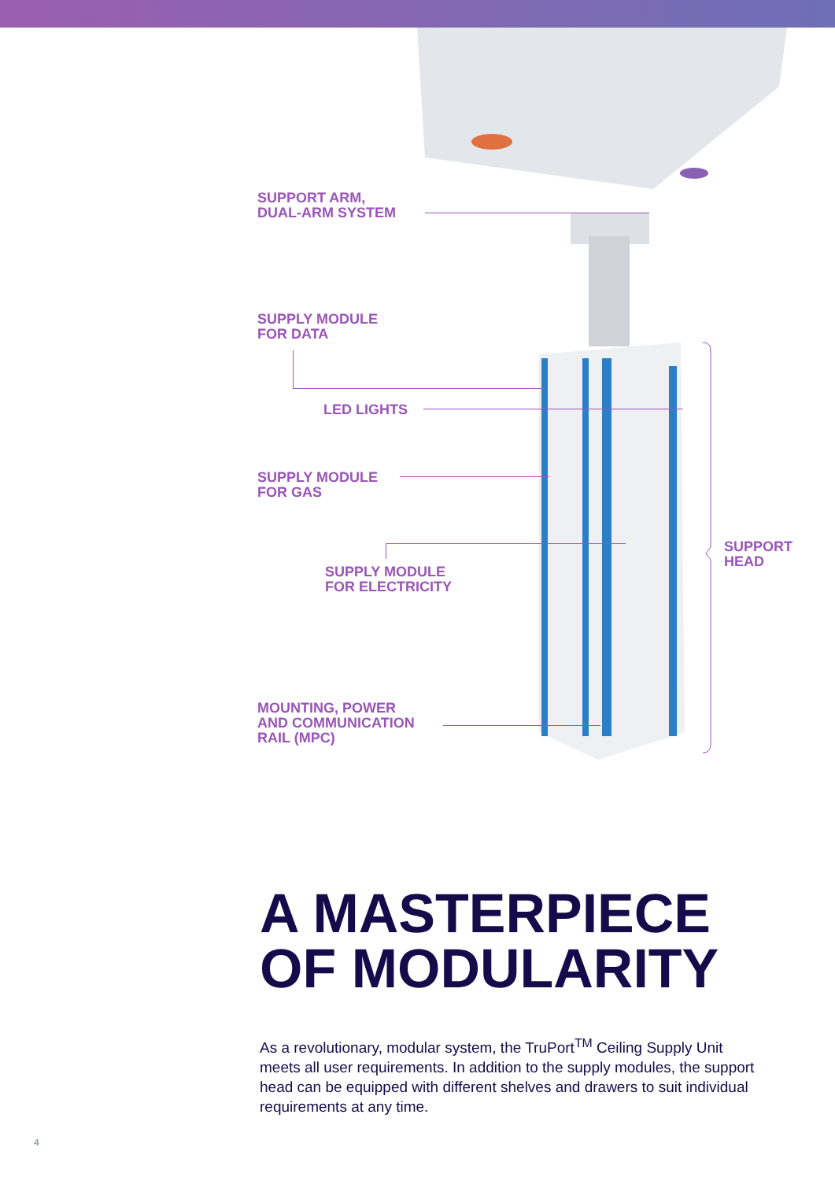SUPPORT ARM,
DUAL-ARM SYSTEM
SUPPLY MODULE
FOR DATA
LED LIGHTS
SUPPLY MODULE
FOR GAS
SUPPLY MODULE
FOR ELECTRICITY
SUPPORT
HEAD
MOUNTING, POWER
AND COMMUNICATION
RAIL (MPC)
A MASTERPIECE
OF MODULARITY
As a revolutionary, modular system, the TruPort<sup>TM</sup> Ceiling Supply Unit meets all user requirements. In addition to the supply modules, the support head can be equipped with different shelves and drawers to suit individual requirements at any time.
4